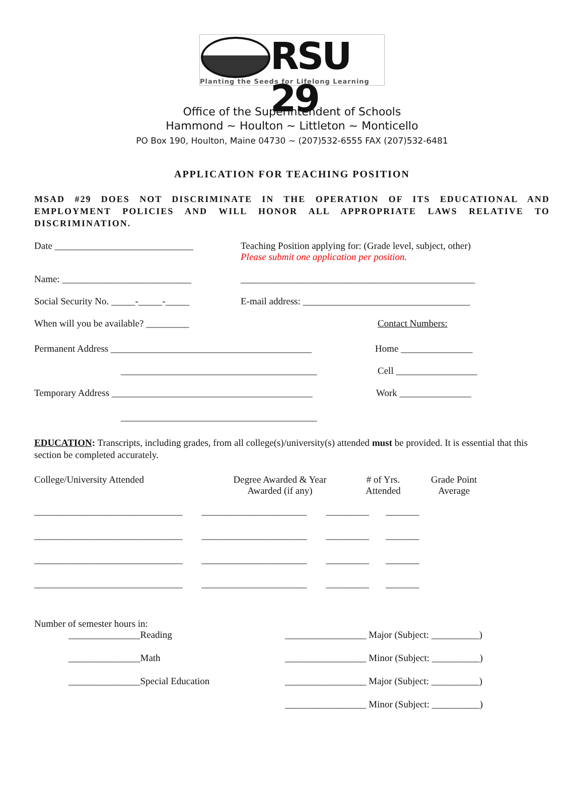RSU 29
Planting the Seeds for Lifelong Learning
Office of the Superintendent of Schools
Hammond ~ Houlton ~ Littleton ~ Monticello
PO Box 190, Houlton, Maine 04730 ~ (207)532-6555 FAX (207)532-6481
APPLICATION FOR TEACHING POSITION
MSAD #29 DOES NOT DISCRIMINATE IN THE OPERATION OF ITS EDUCATIONAL AND EMPLOYMENT POLICIES AND WILL HONOR ALL APPROPRIATE LAWS RELATIVE TO DISCRIMINATION.
Date _____________________________ Teaching Position applying for: (Grade level, subject, other)
Please submit one application per position.
Name: ___________________________ _________________________________________________
Social Security No. _____-_____-_____
E-mail address: ___________________________________
When will you be available? _________
Contact Numbers:
Permanent Address __________________________________________
Home _______________
_________________________________________ Cell _________________
Temporary Address __________________________________________
Work _______________
_________________________________________
EDUCATION: Transcripts, including grades, from all college(s)/university(s) attended must be provided. It is essential that this section be completed accurately.
College/University Attended Degree Awarded & Year
Awarded (if any)
# of Yrs.
Attended
Grade Point
Average
_______________________________ ______________________ _________ _______
_______________________________ ______________________ _________ _______
_______________________________ ______________________ _________ _______
_______________________________ ______________________ _________ _______
Number of semester hours in:
_______________Reading _________________ Major (Subject: __________)
_______________Math _________________ Minor (Subject: __________)
_______________Special Education _________________ Major (Subject: __________)
_________________ Minor (Subject: __________)